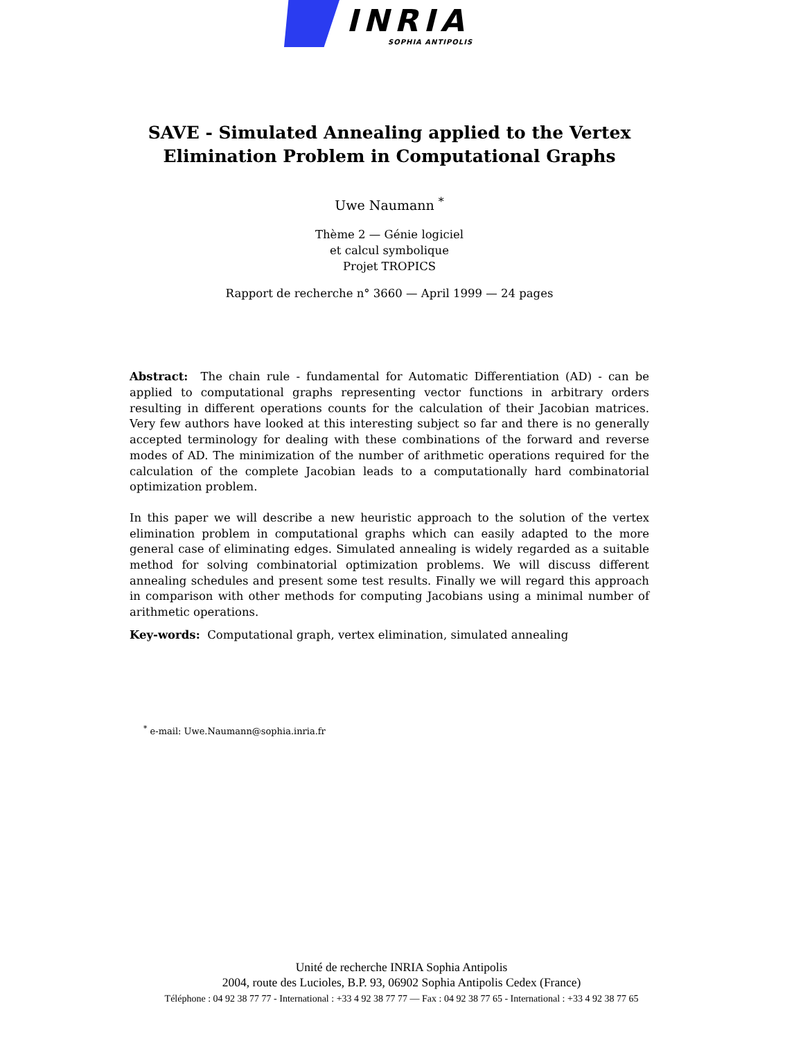INRIA
SOPHIA ANTIPOLIS
SAVE - Simulated Annealing applied to the Vertex Elimination Problem in Computational Graphs
Uwe Naumann <sup>*</sup>
Thème 2 — Génie logiciel
et calcul symbolique
Projet TROPICS
Rapport de recherche n° 3660 — April 1999 — 24 pages
Abstract: The chain rule - fundamental for Automatic Differentiation (AD) - can be applied to computational graphs representing vector functions in arbitrary orders resulting in different operations counts for the calculation of their Jacobian matrices. Very few authors have looked at this interesting subject so far and there is no generally accepted terminology for dealing with these combinations of the forward and reverse modes of AD. The minimization of the number of arithmetic operations required for the calculation of the complete Jacobian leads to a computationally hard combinatorial optimization problem.
In this paper we will describe a new heuristic approach to the solution of the vertex elimination problem in computational graphs which can easily adapted to the more general case of eliminating edges. Simulated annealing is widely regarded as a suitable method for solving combinatorial optimization problems. We will discuss different annealing schedules and present some test results. Finally we will regard this approach in comparison with other methods for computing Jacobians using a minimal number of arithmetic operations.
Key-words: Computational graph, vertex elimination, simulated annealing
<sup>*</sup> e-mail: Uwe.Naumann@sophia.inria.fr
Unité de recherche INRIA Sophia Antipolis
2004, route des Lucioles, B.P. 93, 06902 Sophia Antipolis Cedex (France)
Téléphone : 04 92 38 77 77 - International : +33 4 92 38 77 77 — Fax : 04 92 38 77 65 - International : +33 4 92 38 77 65